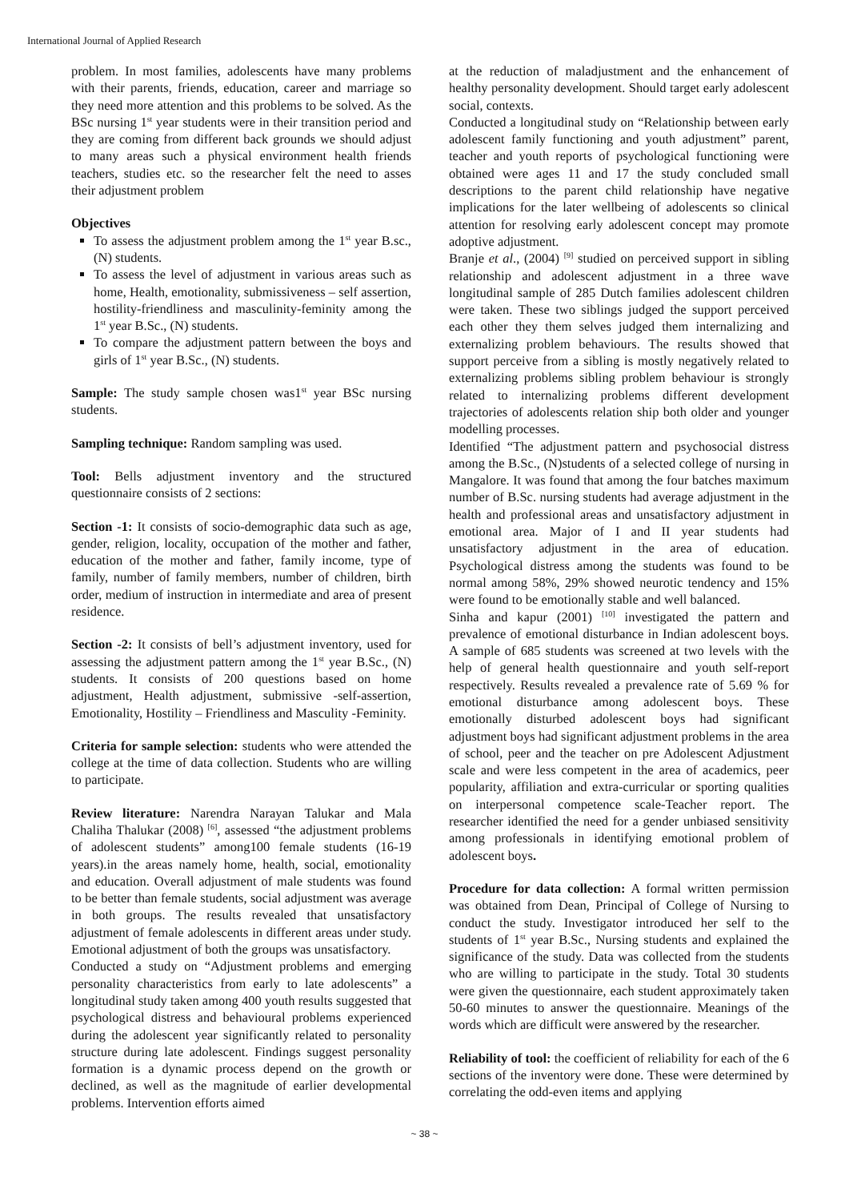International Journal of Applied Research
problem. In most families, adolescents have many problems with their parents, friends, education, career and marriage so they need more attention and this problems to be solved. As the BSc nursing 1<sup>st</sup> year students were in their transition period and they are coming from different back grounds we should adjust to many areas such a physical environment health friends teachers, studies etc. so the researcher felt the need to asses their adjustment problem
Objectives
To assess the adjustment problem among the 1<sup>st</sup> year B.sc., (N) students.
To assess the level of adjustment in various areas such as home, Health, emotionality, submissiveness – self assertion, hostility-friendliness and masculinity-feminity among the 1<sup>st</sup> year B.Sc., (N) students.
To compare the adjustment pattern between the boys and girls of 1<sup>st</sup> year B.Sc., (N) students.
Sample: The study sample chosen was1<sup>st</sup> year BSc nursing students.
Sampling technique: Random sampling was used.
Tool: Bells adjustment inventory and the structured questionnaire consists of 2 sections:
Section -1: It consists of socio-demographic data such as age, gender, religion, locality, occupation of the mother and father, education of the mother and father, family income, type of family, number of family members, number of children, birth order, medium of instruction in intermediate and area of present residence.
Section -2: It consists of bell’s adjustment inventory, used for assessing the adjustment pattern among the 1<sup>st</sup> year B.Sc., (N) students. It consists of 200 questions based on home adjustment, Health adjustment, submissive -self-assertion, Emotionality, Hostility – Friendliness and Masculity -Feminity.
Criteria for sample selection: students who were attended the college at the time of data collection. Students who are willing to participate.
Review literature: Narendra Narayan Talukar and Mala Chaliha Thalukar (2008) <sup>[6]</sup>, assessed “the adjustment problems of adolescent students” among100 female students (16-19 years).in the areas namely home, health, social, emotionality and education. Overall adjustment of male students was found to be better than female students, social adjustment was average in both groups. The results revealed that unsatisfactory adjustment of female adolescents in different areas under study. Emotional adjustment of both the groups was unsatisfactory.
Conducted a study on “Adjustment problems and emerging personality characteristics from early to late adolescents” a longitudinal study taken among 400 youth results suggested that psychological distress and behavioural problems experienced during the adolescent year significantly related to personality structure during late adolescent. Findings suggest personality formation is a dynamic process depend on the growth or declined, as well as the magnitude of earlier developmental problems. Intervention efforts aimed
at the reduction of maladjustment and the enhancement of healthy personality development. Should target early adolescent social, contexts.
Conducted a longitudinal study on “Relationship between early adolescent family functioning and youth adjustment” parent, teacher and youth reports of psychological functioning were obtained were ages 11 and 17 the study concluded small descriptions to the parent child relationship have negative implications for the later wellbeing of adolescents so clinical attention for resolving early adolescent concept may promote adoptive adjustment.
Branje et al., (2004) <sup>[9]</sup> studied on perceived support in sibling relationship and adolescent adjustment in a three wave longitudinal sample of 285 Dutch families adolescent children were taken. These two siblings judged the support perceived each other they them selves judged them internalizing and externalizing problem behaviours. The results showed that support perceive from a sibling is mostly negatively related to externalizing problems sibling problem behaviour is strongly related to internalizing problems different development trajectories of adolescents relation ship both older and younger modelling processes.
Identified “The adjustment pattern and psychosocial distress among the B.Sc., (N)students of a selected college of nursing in Mangalore. It was found that among the four batches maximum number of B.Sc. nursing students had average adjustment in the health and professional areas and unsatisfactory adjustment in emotional area. Major of I and II year students had unsatisfactory adjustment in the area of education. Psychological distress among the students was found to be normal among 58%, 29% showed neurotic tendency and 15% were found to be emotionally stable and well balanced.
Sinha and kapur (2001) <sup>[10]</sup> investigated the pattern and prevalence of emotional disturbance in Indian adolescent boys. A sample of 685 students was screened at two levels with the help of general health questionnaire and youth self-report respectively. Results revealed a prevalence rate of 5.69 % for emotional disturbance among adolescent boys. These emotionally disturbed adolescent boys had significant adjustment boys had significant adjustment problems in the area of school, peer and the teacher on pre Adolescent Adjustment scale and were less competent in the area of academics, peer popularity, affiliation and extra-curricular or sporting qualities on interpersonal competence scale-Teacher report. The researcher identified the need for a gender unbiased sensitivity among professionals in identifying emotional problem of adolescent boys.
Procedure for data collection: A formal written permission was obtained from Dean, Principal of College of Nursing to conduct the study. Investigator introduced her self to the students of 1<sup>st</sup> year B.Sc., Nursing students and explained the significance of the study. Data was collected from the students who are willing to participate in the study. Total 30 students were given the questionnaire, each student approximately taken 50-60 minutes to answer the questionnaire. Meanings of the words which are difficult were answered by the researcher.
Reliability of tool: the coefficient of reliability for each of the 6 sections of the inventory were done. These were determined by correlating the odd-even items and applying
~ 38 ~